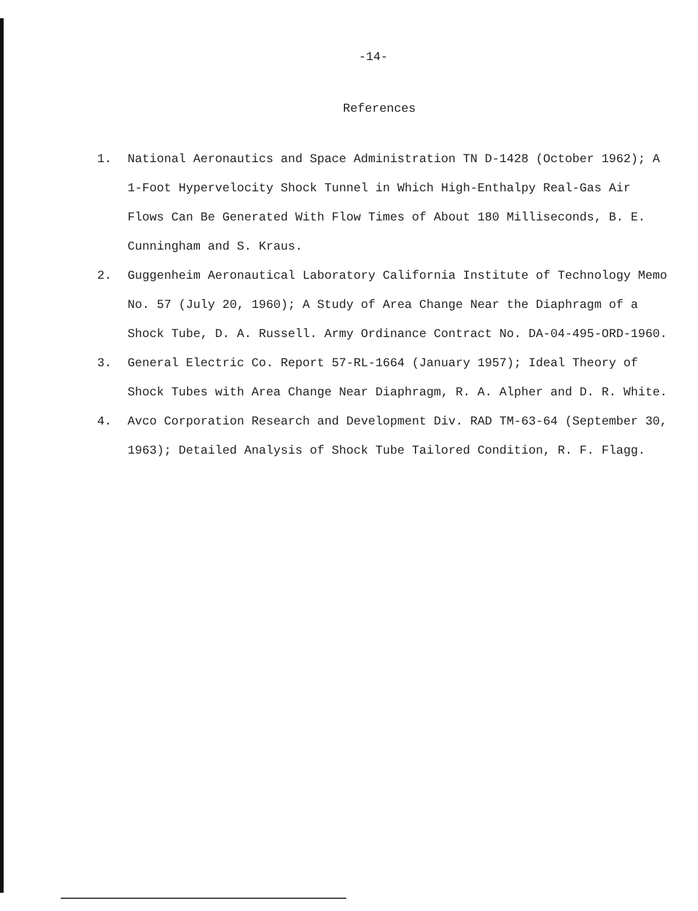-14-
References
1. National Aeronautics and Space Administration TN D-1428 (October 1962); A 1-Foot Hypervelocity Shock Tunnel in Which High-Enthalpy Real-Gas Air Flows Can Be Generated With Flow Times of About 180 Milliseconds, B. E. Cunningham and S. Kraus.
2. Guggenheim Aeronautical Laboratory California Institute of Technology Memo No. 57 (July 20, 1960); A Study of Area Change Near the Diaphragm of a Shock Tube, D. A. Russell. Army Ordinance Contract No. DA-04-495-ORD-1960.
3. General Electric Co. Report 57-RL-1664 (January 1957); Ideal Theory of Shock Tubes with Area Change Near Diaphragm, R. A. Alpher and D. R. White.
4. Avco Corporation Research and Development Div. RAD TM-63-64 (September 30, 1963); Detailed Analysis of Shock Tube Tailored Condition, R. F. Flagg.